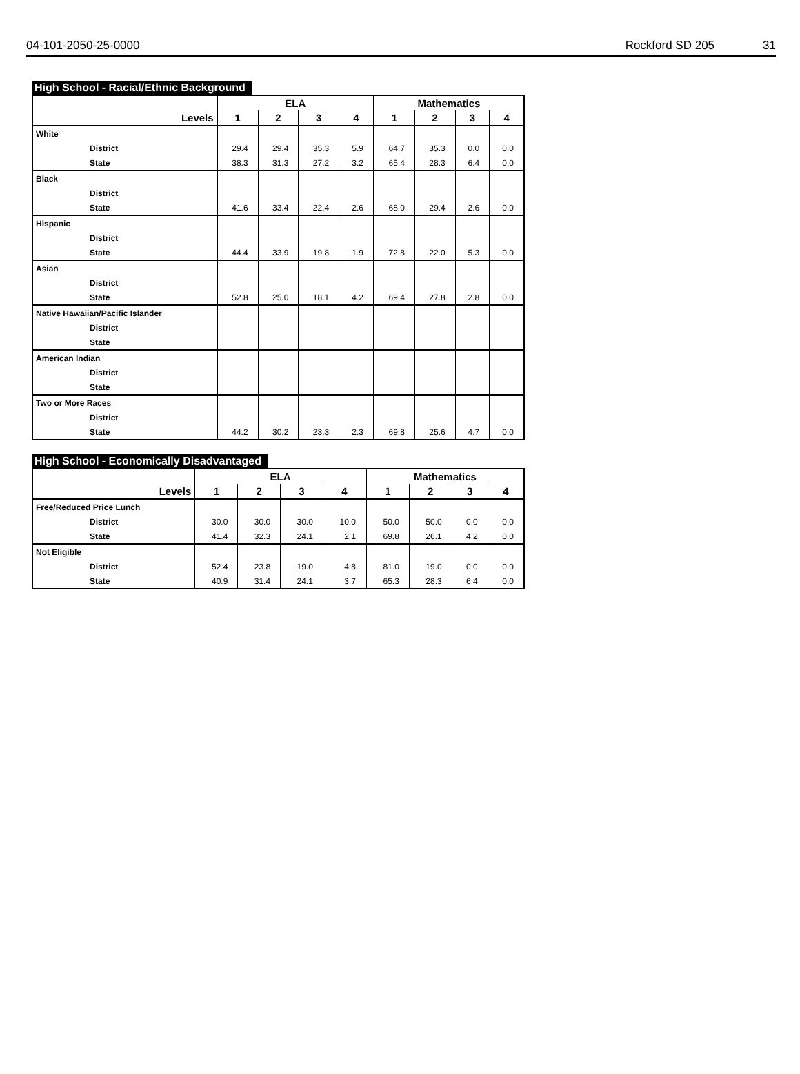04-101-2050-25-0000 Rockford SD 205 31
High School - Racial/Ethnic Background
| | ELA | | | | Mathematics | | | |
| --- | --- | --- | --- | --- | --- | --- | --- | --- |
| Levels | 1 | 2 | 3 | 4 | 1 | 2 | 3 | 4 |
| White | | | | | | | | |
| District | 29.4 | 29.4 | 35.3 | 5.9 | 64.7 | 35.3 | 0.0 | 0.0 |
| State | 38.3 | 31.3 | 27.2 | 3.2 | 65.4 | 28.3 | 6.4 | 0.0 |
| Black | | | | | | | | |
| District | | | | | | | | |
| State | 41.6 | 33.4 | 22.4 | 2.6 | 68.0 | 29.4 | 2.6 | 0.0 |
| Hispanic | | | | | | | | |
| District | | | | | | | | |
| State | 44.4 | 33.9 | 19.8 | 1.9 | 72.8 | 22.0 | 5.3 | 0.0 |
| Asian | | | | | | | | |
| District | | | | | | | | |
| State | 52.8 | 25.0 | 18.1 | 4.2 | 69.4 | 27.8 | 2.8 | 0.0 |
| Native Hawaiian/Pacific Islander | | | | | | | | |
| District | | | | | | | | |
| State | | | | | | | | |
| American Indian | | | | | | | | |
| District | | | | | | | | |
| State | | | | | | | | |
| Two or More Races | | | | | | | | |
| District | | | | | | | | |
| State | 44.2 | 30.2 | 23.3 | 2.3 | 69.8 | 25.6 | 4.7 | 0.0 |
High School - Economically Disadvantaged
| | ELA | | | | Mathematics | | | |
| --- | --- | --- | --- | --- | --- | --- | --- | --- |
| Levels | 1 | 2 | 3 | 4 | 1 | 2 | 3 | 4 |
| Free/Reduced Price Lunch | | | | | | | | |
| District | 30.0 | 30.0 | 30.0 | 10.0 | 50.0 | 50.0 | 0.0 | 0.0 |
| State | 41.4 | 32.3 | 24.1 | 2.1 | 69.8 | 26.1 | 4.2 | 0.0 |
| Not Eligible | | | | | | | | |
| District | 52.4 | 23.8 | 19.0 | 4.8 | 81.0 | 19.0 | 0.0 | 0.0 |
| State | 40.9 | 31.4 | 24.1 | 3.7 | 65.3 | 28.3 | 6.4 | 0.0 |